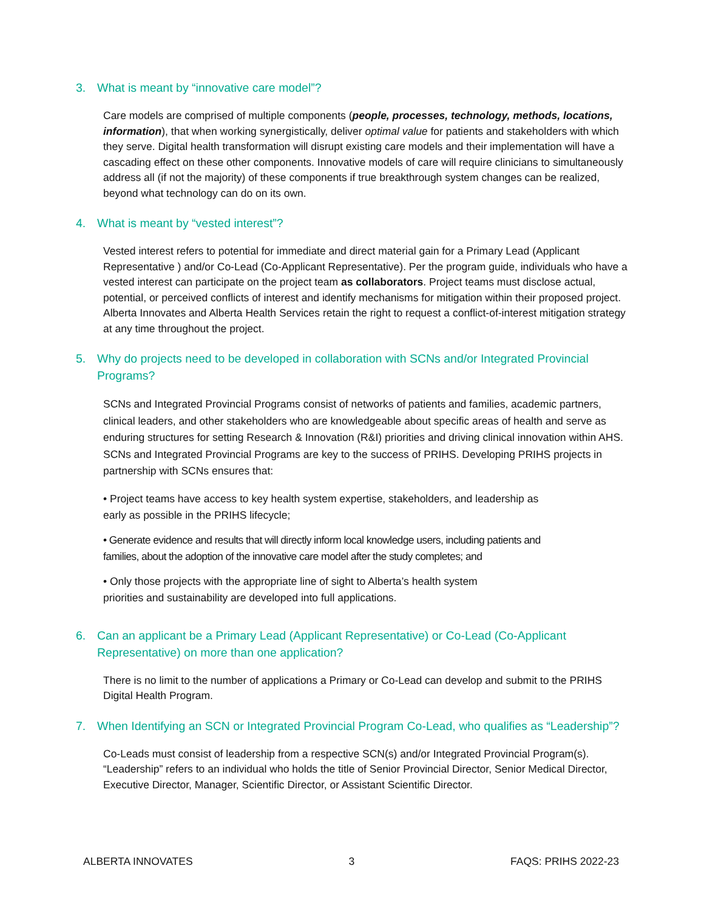3. What is meant by “innovative care model”?
Care models are comprised of multiple components (people, processes, technology, methods, locations, information), that when working synergistically, deliver optimal value for patients and stakeholders with which they serve. Digital health transformation will disrupt existing care models and their implementation will have a cascading effect on these other components. Innovative models of care will require clinicians to simultaneously address all (if not the majority) of these components if true breakthrough system changes can be realized, beyond what technology can do on its own.
4. What is meant by “vested interest”?
Vested interest refers to potential for immediate and direct material gain for a Primary Lead (Applicant Representative ) and/or Co-Lead (Co-Applicant Representative). Per the program guide, individuals who have a vested interest can participate on the project team as collaborators. Project teams must disclose actual, potential, or perceived conflicts of interest and identify mechanisms for mitigation within their proposed project. Alberta Innovates and Alberta Health Services retain the right to request a conflict-of-interest mitigation strategy at any time throughout the project.
5. Why do projects need to be developed in collaboration with SCNs and/or Integrated Provincial Programs?
SCNs and Integrated Provincial Programs consist of networks of patients and families, academic partners, clinical leaders, and other stakeholders who are knowledgeable about specific areas of health and serve as enduring structures for setting Research & Innovation (R&I) priorities and driving clinical innovation within AHS. SCNs and Integrated Provincial Programs are key to the success of PRIHS. Developing PRIHS projects in partnership with SCNs ensures that:
• Project teams have access to key health system expertise, stakeholders, and leadership as
early as possible in the PRIHS lifecycle;
• Generate evidence and results that will directly inform local knowledge users, including patients and
families, about the adoption of the innovative care model after the study completes; and
• Only those projects with the appropriate line of sight to Alberta’s health system
priorities and sustainability are developed into full applications.
6. Can an applicant be a Primary Lead (Applicant Representative) or Co-Lead (Co-Applicant Representative) on more than one application?
There is no limit to the number of applications a Primary or Co-Lead can develop and submit to the PRIHS Digital Health Program.
7. When Identifying an SCN or Integrated Provincial Program Co-Lead, who qualifies as “Leadership”?
Co-Leads must consist of leadership from a respective SCN(s) and/or Integrated Provincial Program(s). “Leadership” refers to an individual who holds the title of Senior Provincial Director, Senior Medical Director, Executive Director, Manager, Scientific Director, or Assistant Scientific Director.
ALBERTA INNOVATES 3 FAQS: PRIHS 2022-23